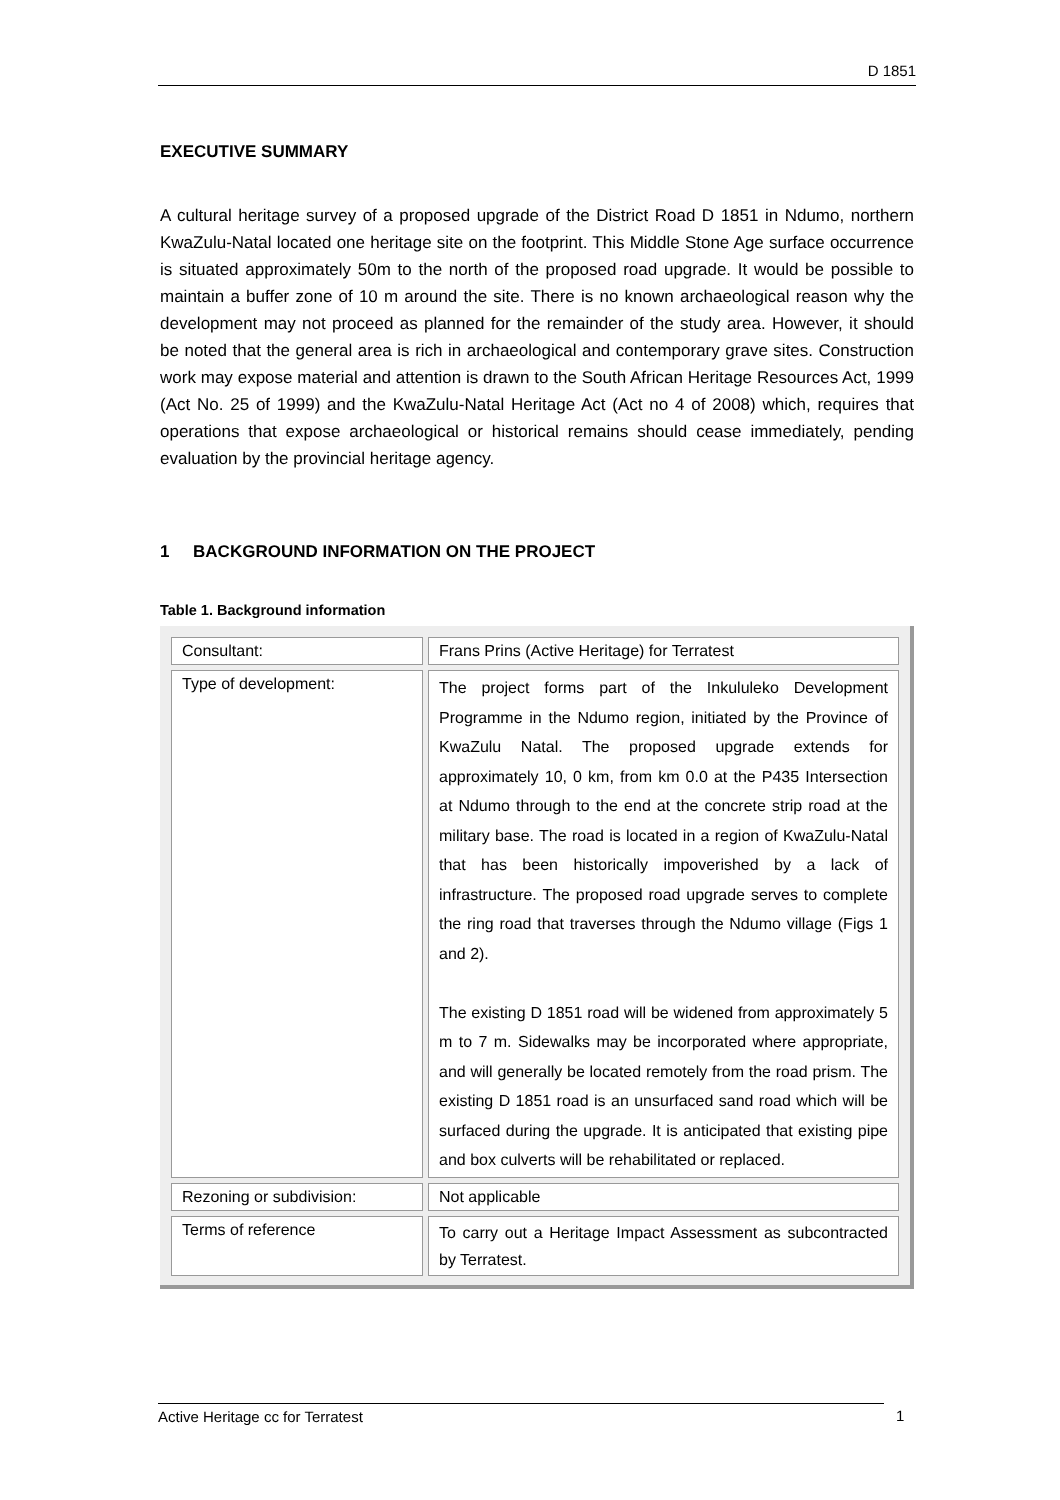D 1851
EXECUTIVE SUMMARY
A cultural heritage survey of a proposed upgrade of the District Road D 1851 in Ndumo, northern KwaZulu-Natal located one heritage site on the footprint. This Middle Stone Age surface occurrence is situated approximately 50m to the north of the proposed road upgrade. It would be possible to maintain a buffer zone of 10 m around the site. There is no known archaeological reason why the development may not proceed as planned for the remainder of the study area. However, it should be noted that the general area is rich in archaeological and contemporary grave sites. Construction work may expose material and attention is drawn to the South African Heritage Resources Act, 1999 (Act No. 25 of 1999) and the KwaZulu-Natal Heritage Act (Act no 4 of 2008) which, requires that operations that expose archaeological or historical remains should cease immediately, pending evaluation by the provincial heritage agency.
1 BACKGROUND INFORMATION ON THE PROJECT
Table 1. Background information
| Consultant: | Frans Prins (Active Heritage) for Terratest |
| Type of development: | The project forms part of the Inkululeko Development Programme in the Ndumo region, initiated by the Province of KwaZulu Natal. The proposed upgrade extends for approximately 10, 0 km, from km 0.0 at the P435 Intersection at Ndumo through to the end at the concrete strip road at the military base. The road is located in a region of KwaZulu-Natal that has been historically impoverished by a lack of infrastructure. The proposed road upgrade serves to complete the ring road that traverses through the Ndumo village (Figs 1 and 2). The existing D 1851 road will be widened from approximately 5 m to 7 m. Sidewalks may be incorporated where appropriate, and will generally be located remotely from the road prism. The existing D 1851 road is an unsurfaced sand road which will be surfaced during the upgrade. It is anticipated that existing pipe and box culverts will be rehabilitated or replaced. |
| Rezoning or subdivision: | Not applicable |
| Terms of reference | To carry out a Heritage Impact Assessment as subcontracted by Terratest. |
Active Heritage cc for Terratest 1